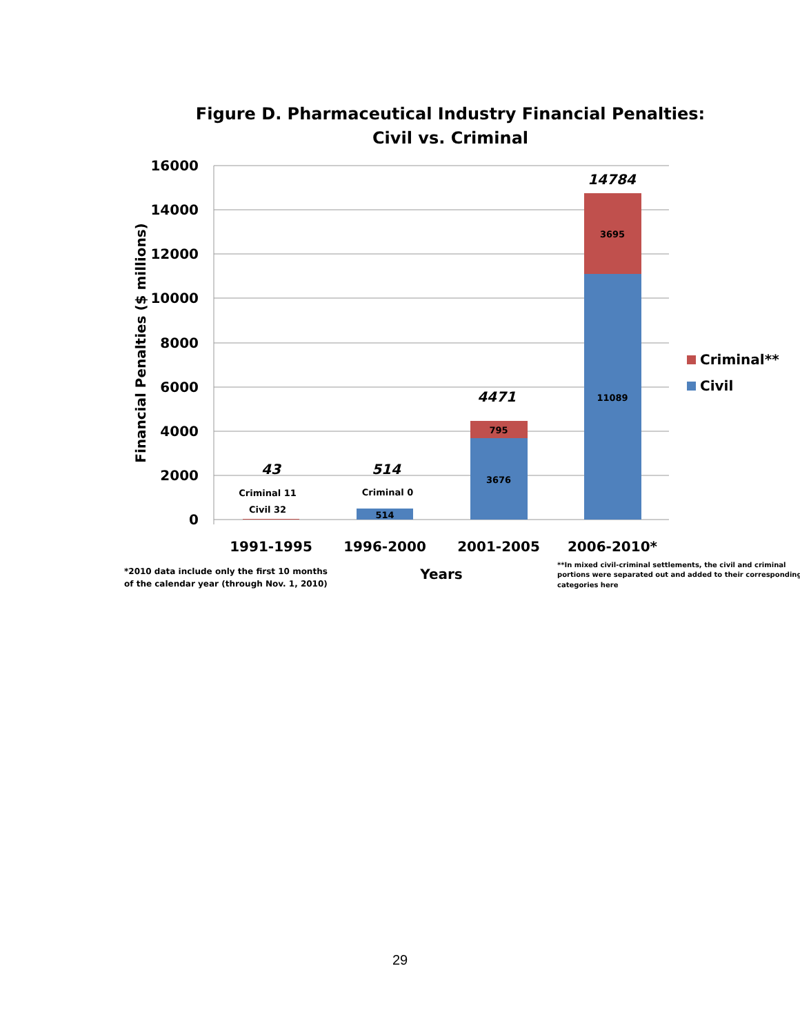Figure D. Pharmaceutical Industry Financial Penalties:
Civil vs. Criminal
16000
14000
12000
10000
8000
6000
4000
2000
0
Financial Penalties ($ millions)
Criminal 11
Civil 32
Criminal 0
514
795
3676
3695
11089
43
514
4471
14784
1991-1995
1996-2000
2001-2005
2006-2010*
Years
Criminal**
Civil
*2010 data include only the first 10 months
of the calendar year (through Nov. 1, 2010)
**In mixed civil-criminal settlements, the civil and criminal
portions were separated out and added to their corresponding
categories here
29